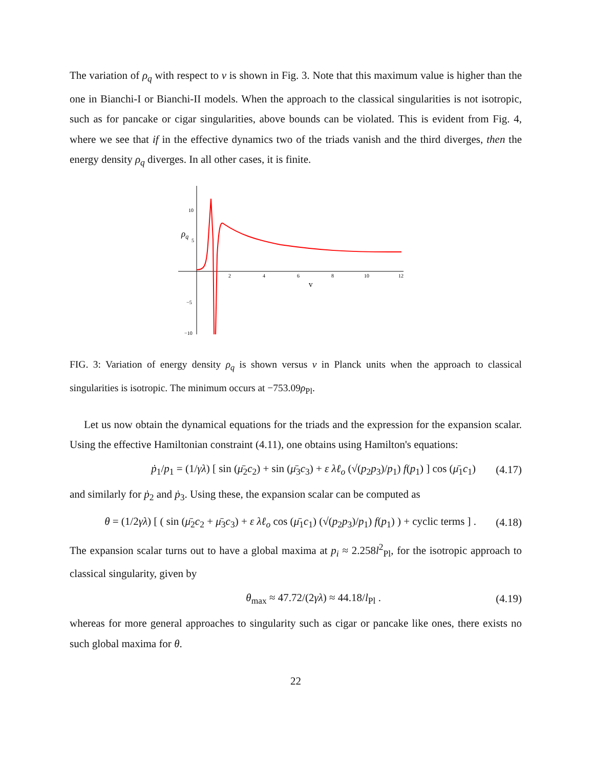The variation of ρ<sub>q</sub> with respect to v is shown in Fig. 3. Note that this maximum value is higher than the one in Bianchi-I or Bianchi-II models. When the approach to the classical singularities is not isotropic, such as for pancake or cigar singularities, above bounds can be violated. This is evident from Fig. 4, where we see that if in the effective dynamics two of the triads vanish and the third diverges, then the energy density ρ<sub>q</sub> diverges. In all other cases, it is finite.
2
4
6
8
10
12
10
5
−5
−10
v
ρq
FIG. 3: Variation of energy density ρ<sub>q</sub> is shown versus v in Planck units when the approach to classical singularities is isotropic. The minimum occurs at −753.09ρ<sub>Pl</sub>.
Let us now obtain the dynamical equations for the triads and the expression for the expansion scalar. Using the effective Hamiltonian constraint (4.11), one obtains using Hamilton's equations:
ṗ<sub>1</sub>/p<sub>1</sub> = (1/γλ) [ sin (μ̄<sub>2</sub>c<sub>2</sub>) + sin (μ̄<sub>3</sub>c<sub>3</sub>) + ε λℓ<sub>o</sub> (√(p<sub>2</sub>p<sub>3</sub>)/p<sub>1</sub>) f(p<sub>1</sub>) ] cos (μ̄<sub>1</sub>c<sub>1</sub>) (4.17)
and similarly for ṗ<sub>2</sub> and ṗ<sub>3</sub>. Using these, the expansion scalar can be computed as
θ = (1/2γλ) [ ( sin (μ̄<sub>2</sub>c<sub>2</sub> + μ̄<sub>3</sub>c<sub>3</sub>) + ε λℓ<sub>o</sub> cos (μ̄<sub>1</sub>c<sub>1</sub>) (√(p<sub>2</sub>p<sub>3</sub>)/p<sub>1</sub>) f(p<sub>1</sub>) ) + cyclic terms ] . (4.18)
The expansion scalar turns out to have a global maxima at p<sub>i</sub> ≈ 2.258l<sup>2</sup><sub>Pl</sub>, for the isotropic approach to classical singularity, given by
θ<sub>max</sub> ≈ 47.72/(2γλ) ≈ 44.18/l<sub>Pl</sub> . (4.19)
whereas for more general approaches to singularity such as cigar or pancake like ones, there exists no such global maxima for θ.
22